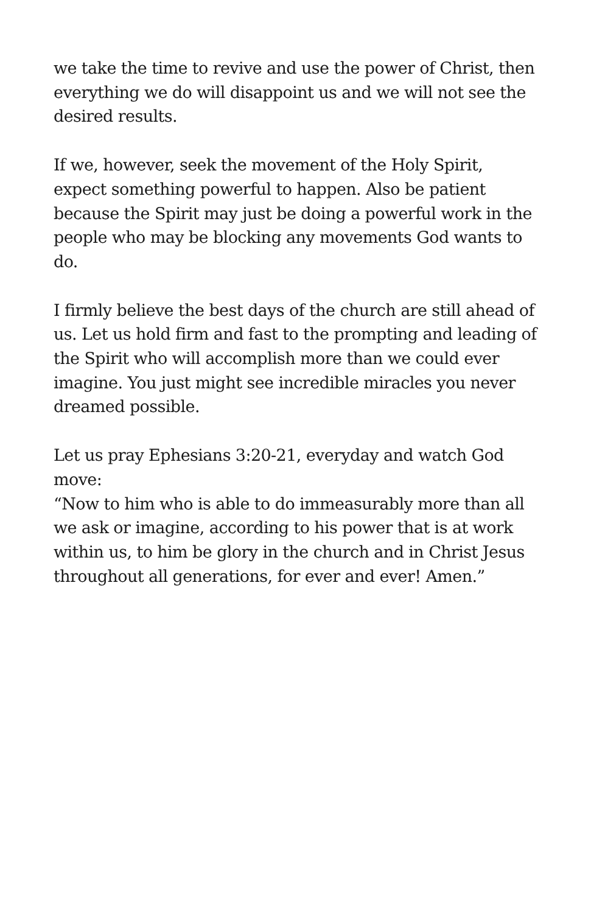we take the time to revive and use the power of Christ, then everything we do will disappoint us and we will not see the desired results.
If we, however, seek the movement of the Holy Spirit, expect something powerful to happen. Also be patient because the Spirit may just be doing a powerful work in the people who may be blocking any movements God wants to do.
I firmly believe the best days of the church are still ahead of us. Let us hold firm and fast to the prompting and leading of the Spirit who will accomplish more than we could ever imagine. You just might see incredible miracles you never dreamed possible.
Let us pray Ephesians 3:20-21, everyday and watch God move:
“Now to him who is able to do immeasurably more than all we ask or imagine, according to his power that is at work within us, to him be glory in the church and in Christ Jesus throughout all generations, for ever and ever! Amen.”